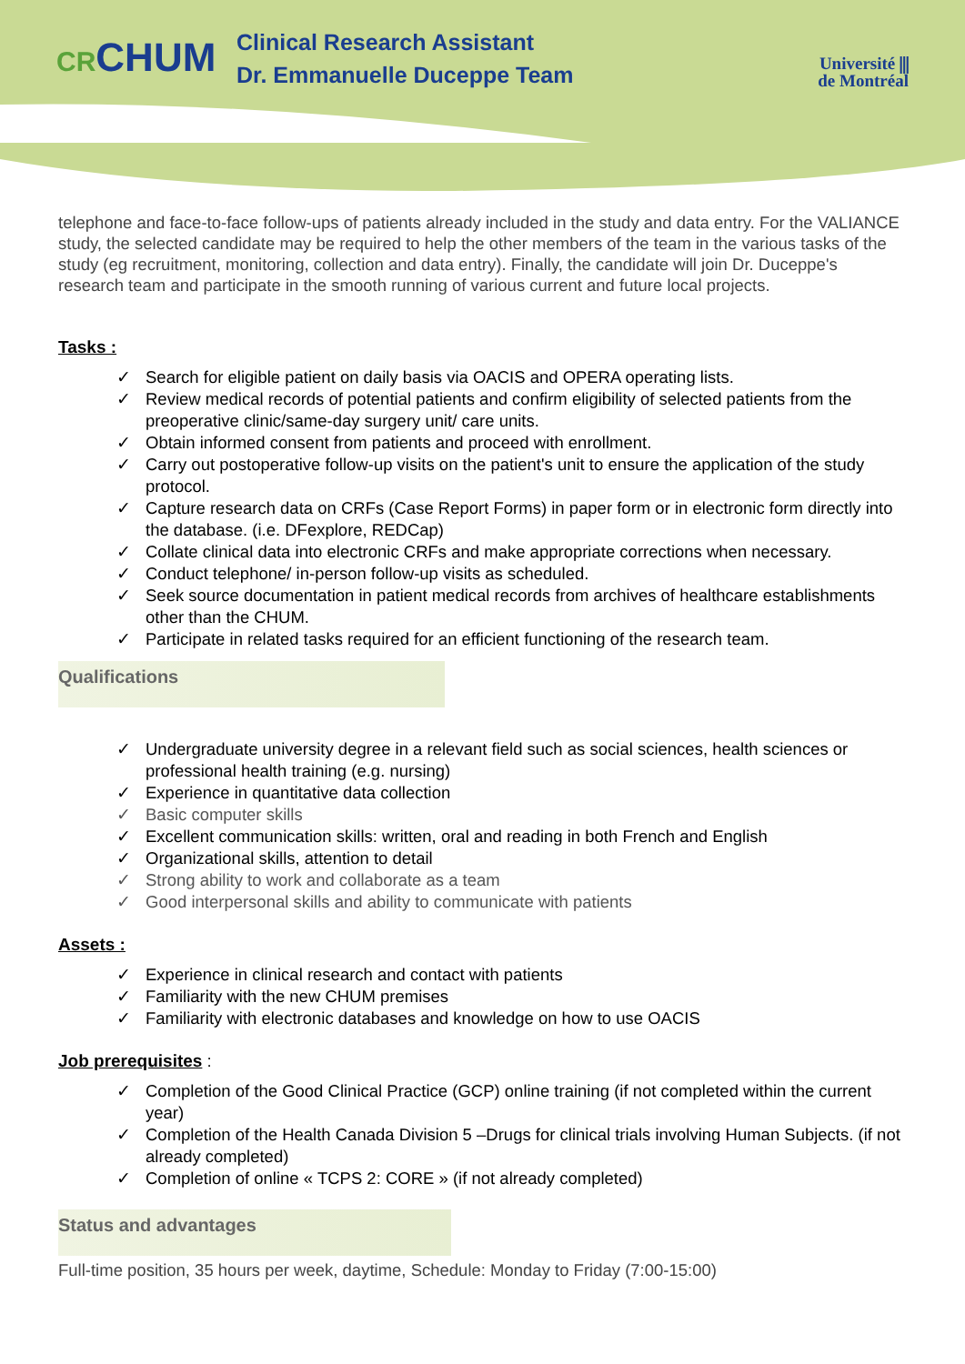CRCHUM
Clinical Research Assistant
Dr. Emmanuelle Duceppe Team
Université ⫼
de Montréal
telephone and face-to-face follow-ups of patients already included in the study and data entry. For the VALIANCE study, the selected candidate may be required to help the other members of the team in the various tasks of the study (eg recruitment, monitoring, collection and data entry). Finally, the candidate will join Dr. Duceppe's research team and participate in the smooth running of various current and future local projects.
Tasks :
Search for eligible patient on daily basis via OACIS and OPERA operating lists.
Review medical records of potential patients and confirm eligibility of selected patients from the preoperative clinic/same-day surgery unit/ care units.
Obtain informed consent from patients and proceed with enrollment.
Carry out postoperative follow-up visits on the patient's unit to ensure the application of the study protocol.
Capture research data on CRFs (Case Report Forms) in paper form or in electronic form directly into the database. (i.e. DFexplore, REDCap)
Collate clinical data into electronic CRFs and make appropriate corrections when necessary.
Conduct telephone/ in-person follow-up visits as scheduled.
Seek source documentation in patient medical records from archives of healthcare establishments other than the CHUM.
Participate in related tasks required for an efficient functioning of the research team.
Qualifications
Undergraduate university degree in a relevant field such as social sciences, health sciences or professional health training (e.g. nursing)
Experience in quantitative data collection
Basic computer skills
Excellent communication skills: written, oral and reading in both French and English
Organizational skills, attention to detail
Strong ability to work and collaborate as a team
Good interpersonal skills and ability to communicate with patients
Assets :
Experience in clinical research and contact with patients
Familiarity with the new CHUM premises
Familiarity with electronic databases and knowledge on how to use OACIS
Job prerequisites
:
Completion of the Good Clinical Practice (GCP) online training (if not completed within the current year)
Completion of the Health Canada Division 5 –Drugs for clinical trials involving Human Subjects. (if not already completed)
Completion of online « TCPS 2: CORE » (if not already completed)
Status and advantages
Full-time position, 35 hours per week, daytime, Schedule: Monday to Friday (7:00-15:00)